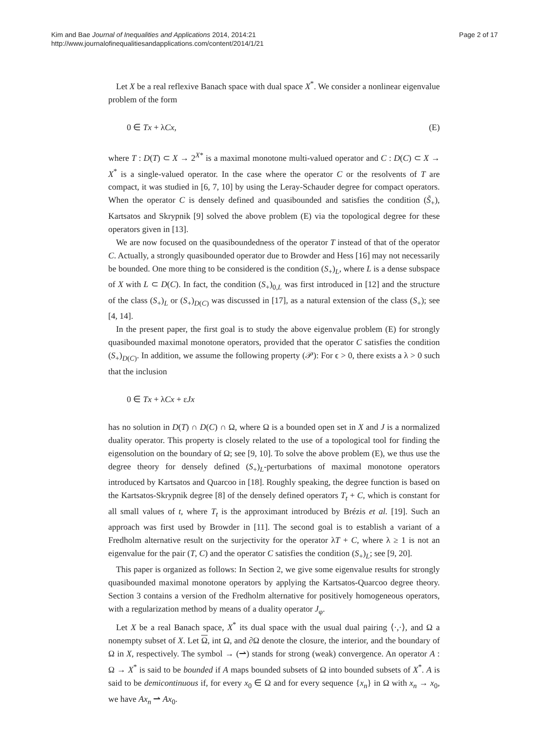Kim and Bae Journal of Inequalities and Applications 2014, 2014:21
http://www.journalofinequalitiesandapplications.com/content/2014/1/21
Page 2 of 17
Let X be a real reflexive Banach space with dual space X<sup>*</sup>. We consider a nonlinear eigenvalue problem of the form
0 ∈ Tx + λCx, (E)
where T : D(T) ⊂ X → 2<sup>X*</sup> is a maximal monotone multi-valued operator and C : D(C) ⊂ X → X<sup>*</sup> is a single-valued operator. In the case where the operator C or the resolvents of T are compact, it was studied in [6, 7, 10] by using the Leray-Schauder degree for compact operators. When the operator C is densely defined and quasibounded and satisfies the condition (S̃<sub>+</sub>), Kartsatos and Skrypnik [9] solved the above problem (E) via the topological degree for these operators given in [13].
We are now focused on the quasiboundedness of the operator T instead of that of the operator C. Actually, a strongly quasibounded operator due to Browder and Hess [16] may not necessarily be bounded. One more thing to be considered is the condition (S<sub>+</sub>)<sub>L</sub>, where L is a dense subspace of X with L ⊂ D(C). In fact, the condition (S<sub>+</sub>)<sub>0,L</sub> was first introduced in [12] and the structure of the class (S<sub>+</sub>)<sub>L</sub> or (S<sub>+</sub>)<sub>D(C)</sub> was discussed in [17], as a natural extension of the class (S<sub>+</sub>); see [4, 14].
In the present paper, the first goal is to study the above eigenvalue problem (E) for strongly quasibounded maximal monotone operators, provided that the operator C satisfies the condition (S<sub>+</sub>)<sub>D(C)</sub>. In addition, we assume the following property (𝒫): For ϵ > 0, there exists a λ > 0 such that the inclusion
0 ∈ Tx + λCx + εJx
has no solution in D(T) ∩ D(C) ∩ Ω, where Ω is a bounded open set in X and J is a normalized duality operator. This property is closely related to the use of a topological tool for finding the eigensolution on the boundary of Ω; see [9, 10]. To solve the above problem (E), we thus use the degree theory for densely defined (S<sub>+</sub>)<sub>L</sub>-perturbations of maximal monotone operators introduced by Kartsatos and Quarcoo in [18]. Roughly speaking, the degree function is based on the Kartsatos-Skrypnik degree [8] of the densely defined operators T<sub>t</sub> + C, which is constant for all small values of t, where T<sub>t</sub> is the approximant introduced by Brézis et al. [19]. Such an approach was first used by Browder in [11]. The second goal is to establish a variant of a Fredholm alternative result on the surjectivity for the operator λT + C, where λ ≥ 1 is not an eigenvalue for the pair (T, C) and the operator C satisfies the condition (S<sub>+</sub>)<sub>L</sub>; see [9, 20].
This paper is organized as follows: In Section 2, we give some eigenvalue results for strongly quasibounded maximal monotone operators by applying the Kartsatos-Quarcoo degree theory. Section 3 contains a version of the Fredholm alternative for positively homogeneous operators, with a regularization method by means of a duality operator J<sub>φ</sub>.
Let X be a real Banach space, X<sup>*</sup> its dual space with the usual dual pairing ⟨·,·⟩, and Ω a nonempty subset of X. Let Ω, int Ω, and ∂Ω denote the closure, the interior, and the boundary of Ω in X, respectively. The symbol → (⇀) stands for strong (weak) convergence. An operator A : Ω → X<sup>*</sup> is said to be bounded if A maps bounded subsets of Ω into bounded subsets of X<sup>*</sup>. A is said to be demicontinuous if, for every x<sub>0</sub> ∈ Ω and for every sequence {x<sub>n</sub>} in Ω with x<sub>n</sub> → x<sub>0</sub>, we have Ax<sub>n</sub> ⇀ Ax<sub>0</sub>.